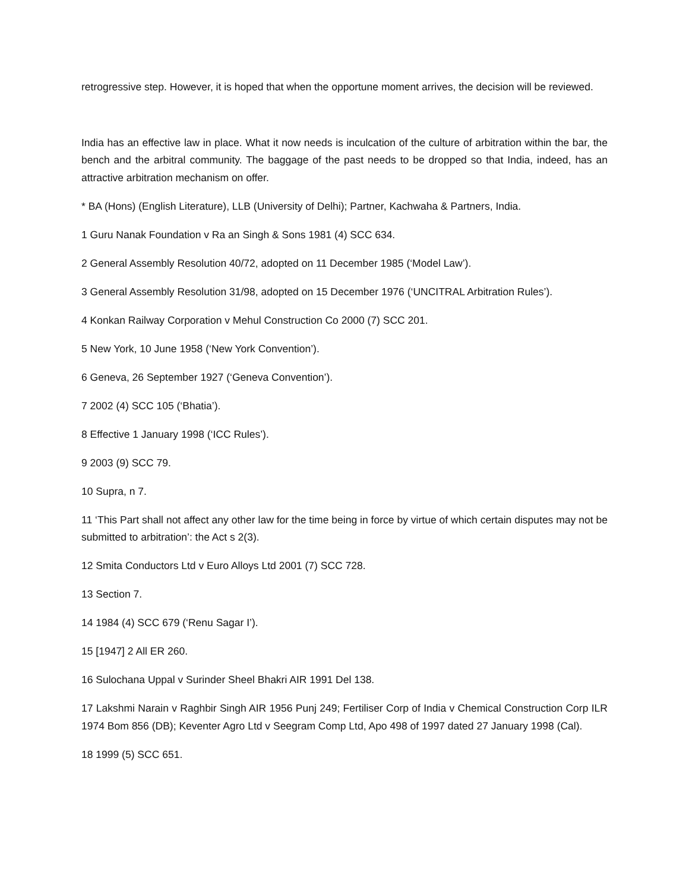retrogressive step. However, it is hoped that when the opportune moment arrives, the decision will be reviewed.
India has an effective law in place. What it now needs is inculcation of the culture of arbitration within the bar, the bench and the arbitral community. The baggage of the past needs to be dropped so that India, indeed, has an attractive arbitration mechanism on offer.
* BA (Hons) (English Literature), LLB (University of Delhi); Partner, Kachwaha & Partners, India.
1 Guru Nanak Foundation v Ra an Singh & Sons 1981 (4) SCC 634.
2 General Assembly Resolution 40/72, adopted on 11 December 1985 (‘Model Law’).
3 General Assembly Resolution 31/98, adopted on 15 December 1976 (‘UNCITRAL Arbitration Rules’).
4 Konkan Railway Corporation v Mehul Construction Co 2000 (7) SCC 201.
5 New York, 10 June 1958 (‘New York Convention’).
6 Geneva, 26 September 1927 (‘Geneva Convention’).
7 2002 (4) SCC 105 (‘Bhatia’).
8 Effective 1 January 1998 (‘ICC Rules’).
9 2003 (9) SCC 79.
10 Supra, n 7.
11 ‘This Part shall not affect any other law for the time being in force by virtue of which certain disputes may not be submitted to arbitration’: the Act s 2(3).
12 Smita Conductors Ltd v Euro Alloys Ltd 2001 (7) SCC 728.
13 Section 7.
14 1984 (4) SCC 679 (‘Renu Sagar I’).
15 [1947] 2 All ER 260.
16 Sulochana Uppal v Surinder Sheel Bhakri AIR 1991 Del 138.
17 Lakshmi Narain v Raghbir Singh AIR 1956 Punj 249; Fertiliser Corp of India v Chemical Construction Corp ILR 1974 Bom 856 (DB); Keventer Agro Ltd v Seegram Comp Ltd, Apo 498 of 1997 dated 27 January 1998 (Cal).
18 1999 (5) SCC 651.